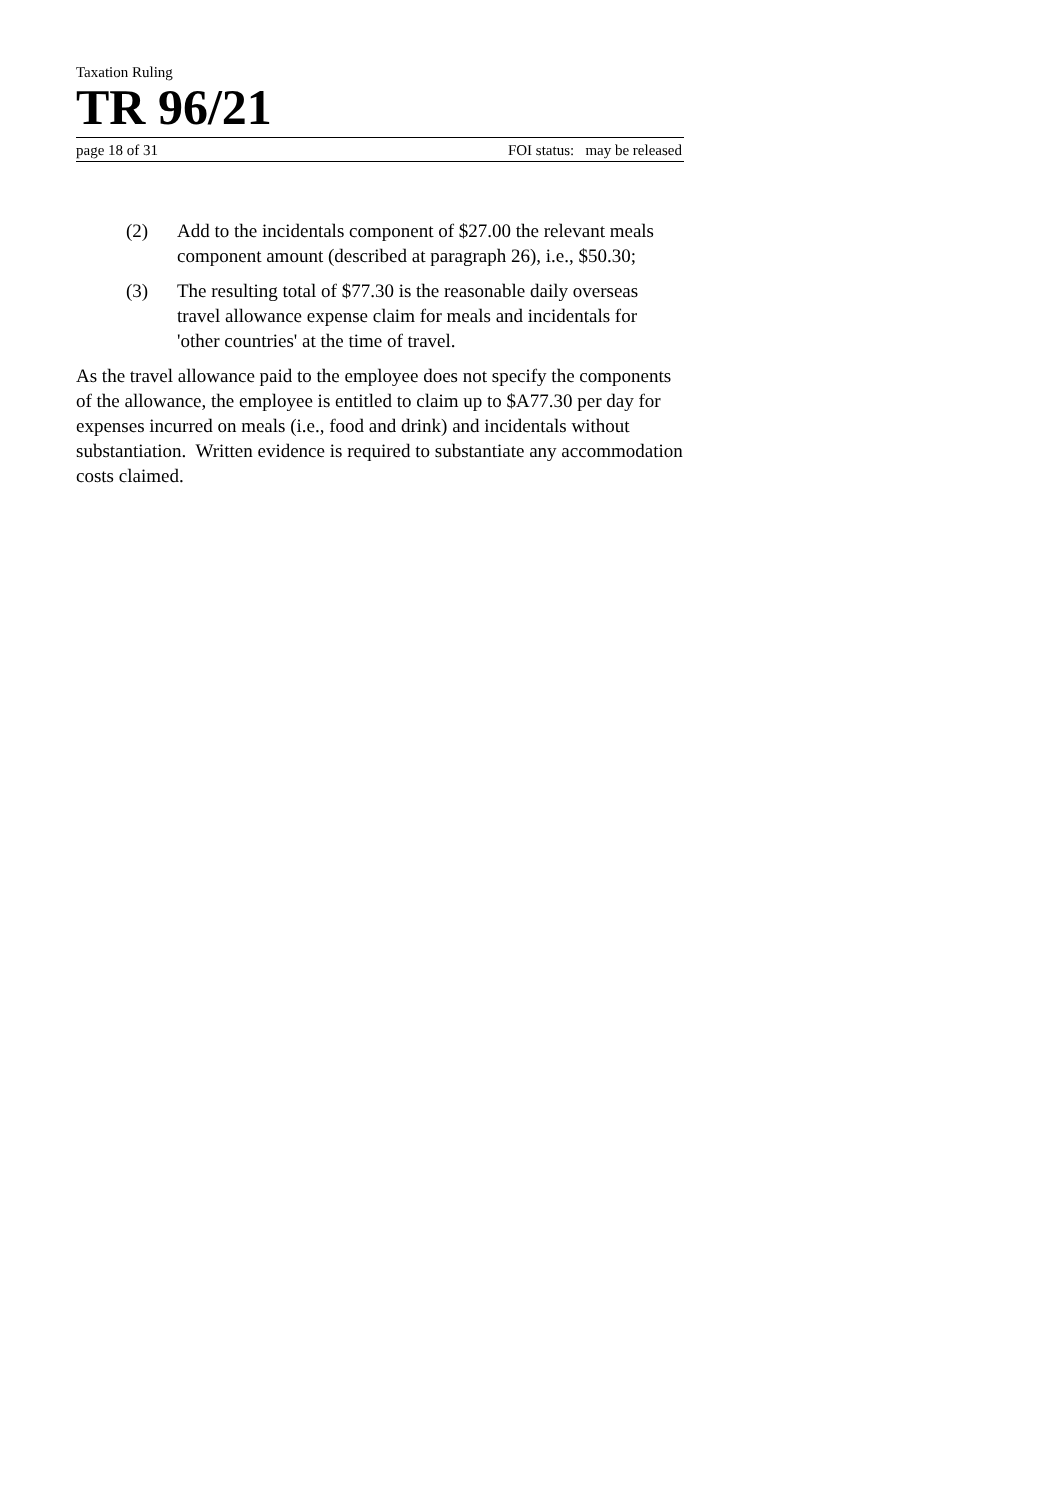Taxation Ruling
TR 96/21
page 18 of 31 FOI status: may be released
(2) Add to the incidentals component of $27.00 the relevant meals component amount (described at paragraph 26), i.e., $50.30;
(3) The resulting total of $77.30 is the reasonable daily overseas travel allowance expense claim for meals and incidentals for 'other countries' at the time of travel.
As the travel allowance paid to the employee does not specify the components of the allowance, the employee is entitled to claim up to $A77.30 per day for expenses incurred on meals (i.e., food and drink) and incidentals without substantiation. Written evidence is required to substantiate any accommodation costs claimed.